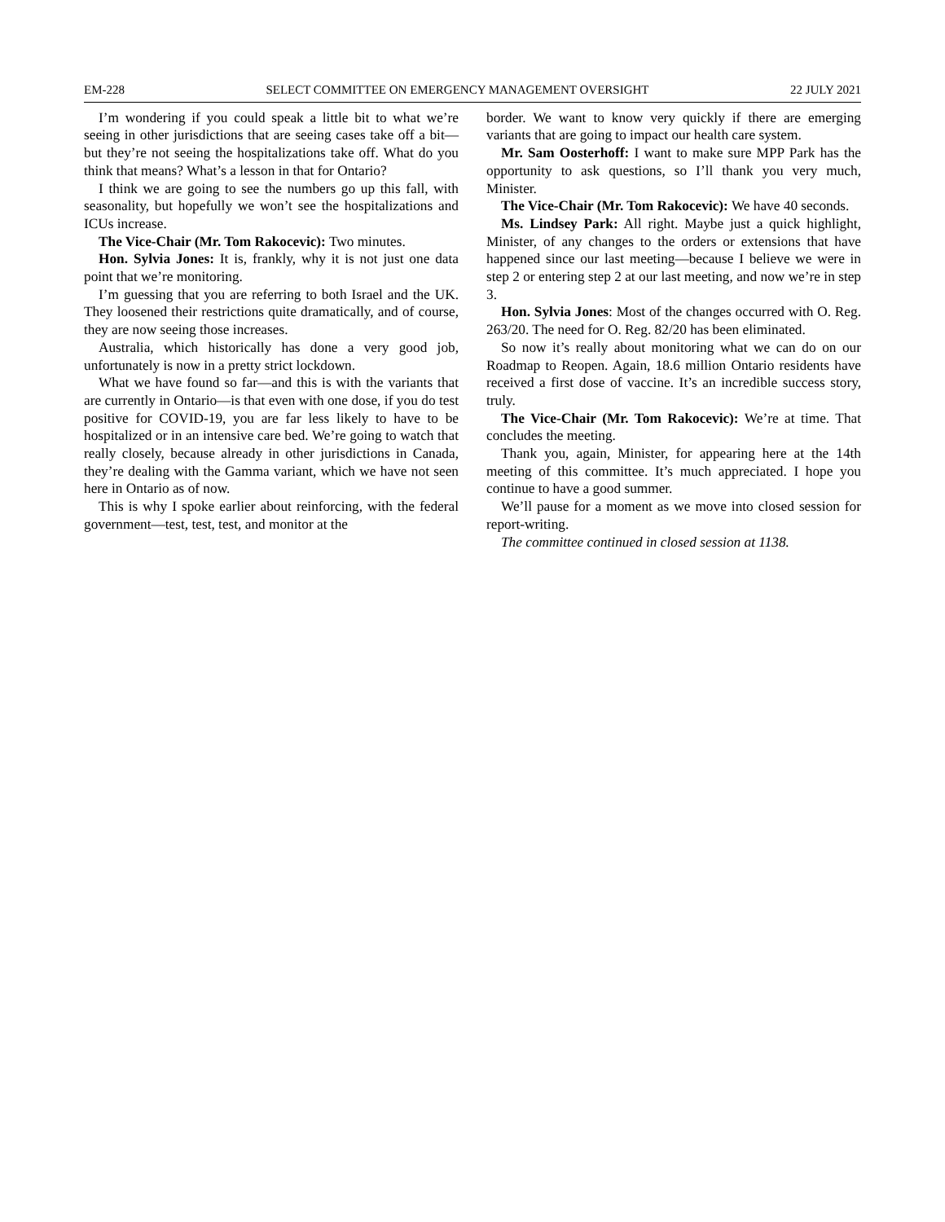EM-228 SELECT COMMITTEE ON EMERGENCY MANAGEMENT OVERSIGHT 22 JULY 2021
I’m wondering if you could speak a little bit to what we’re seeing in other jurisdictions that are seeing cases take off a bit—but they’re not seeing the hospitalizations take off. What do you think that means? What’s a lesson in that for Ontario?
I think we are going to see the numbers go up this fall, with seasonality, but hopefully we won’t see the hospital­izations and ICUs increase.
The Vice-Chair (Mr. Tom Rakocevic): Two minutes.
Hon. Sylvia Jones: It is, frankly, why it is not just one data point that we’re monitoring.
I’m guessing that you are referring to both Israel and the UK. They loosened their restrictions quite dramatic­ally, and of course, they are now seeing those increases.
Australia, which historically has done a very good job, unfortunately is now in a pretty strict lockdown.
What we have found so far—and this is with the variants that are currently in Ontario—is that even with one dose, if you do test positive for COVID-19, you are far less likely to have to be hospitalized or in an intensive care bed. We’re going to watch that really closely, because already in other jurisdictions in Canada, they’re dealing with the Gamma variant, which we have not seen here in Ontario as of now.
This is why I spoke earlier about reinforcing, with the federal government—test, test, test, and monitor at the
border. We want to know very quickly if there are emerging variants that are going to impact our health care system.
Mr. Sam Oosterhoff: I want to make sure MPP Park has the opportunity to ask questions, so I’ll thank you very much, Minister.
The Vice-Chair (Mr. Tom Rakocevic): We have 40 seconds.
Ms. Lindsey Park: All right. Maybe just a quick high­light, Minister, of any changes to the orders or extensions that have happened since our last meeting—because I believe we were in step 2 or entering step 2 at our last meeting, and now we’re in step 3.
Hon. Sylvia Jones: Most of the changes occurred with O. Reg. 263/20. The need for O. Reg. 82/20 has been eliminated.
So now it’s really about monitoring what we can do on our Roadmap to Reopen. Again, 18.6 million Ontario residents have received a first dose of vaccine. It’s an incredible success story, truly.
The Vice-Chair (Mr. Tom Rakocevic): We’re at time. That concludes the meeting.
Thank you, again, Minister, for appearing here at the 14th meeting of this committee. It’s much appreciated. I hope you continue to have a good summer.
We’ll pause for a moment as we move into closed session for report-writing.
The committee continued in closed session at 1138.